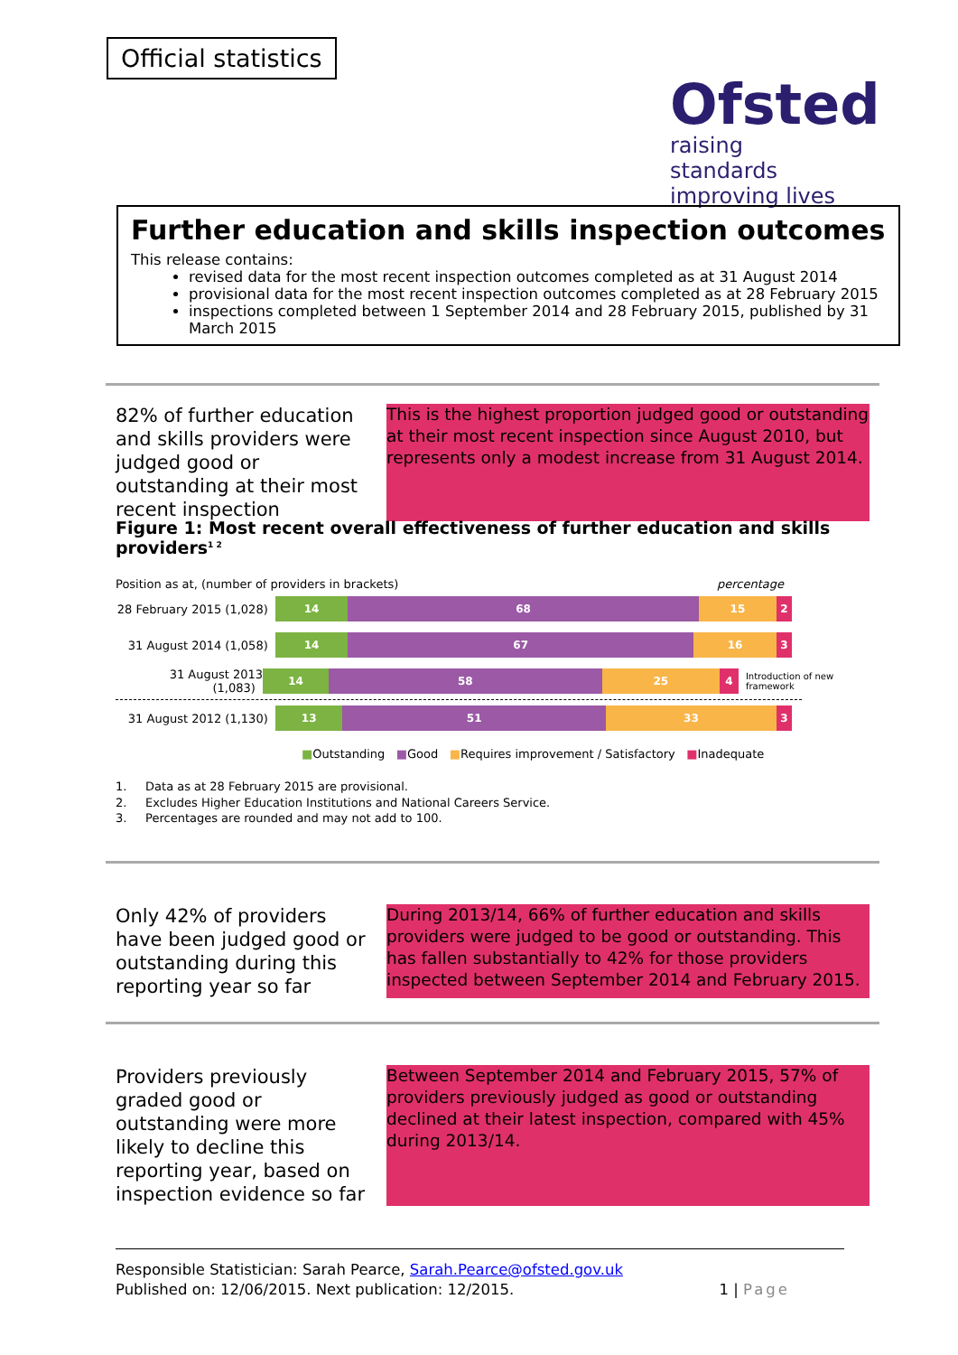Official statistics
Ofsted
raising standards
improving lives
Further education and skills inspection outcomes
This release contains:
revised data for the most recent inspection outcomes completed as at 31 August 2014
provisional data for the most recent inspection outcomes completed as at 28 February 2015
inspections completed between 1 September 2014 and 28 February 2015, published by 31 March 2015
82% of further education and skills providers were judged good or outstanding at their most recent inspection
This is the highest proportion judged good or outstanding at their most recent inspection since August 2010, but represents only a modest increase from 31 August 2014.
Figure 1: Most recent overall effectiveness of further education and skills providers<sup>1 2</sup>
Position as at, (number of providers in brackets) percentage
28 February 2015 (1,028)
14 68 15 2
31 August 2014 (1,058)
14 67 16 3
31 August 2013 (1,083)
14 58 25 4
Introduction of new framework
31 August 2012 (1,130)
13 51 33 3
■Outstanding ■Good ■Requires improvement / Satisfactory ■Inadequate
1. Data as at 28 February 2015 are provisional.
2. Excludes Higher Education Institutions and National Careers Service.
3. Percentages are rounded and may not add to 100.
Only 42% of providers have been judged good or outstanding during this reporting year so far
During 2013/14, 66% of further education and skills providers were judged to be good or outstanding. This has fallen substantially to 42% for those providers inspected between September 2014 and February 2015.
Providers previously graded good or outstanding were more likely to decline this reporting year, based on inspection evidence so far
Between September 2014 and February 2015, 57% of providers previously judged as good or outstanding declined at their latest inspection, compared with 45% during 2013/14.
Responsible Statistician: Sarah Pearce, Sarah.Pearce@ofsted.gov.uk
Published on: 12/06/2015. Next publication: 12/2015. 1 | Page